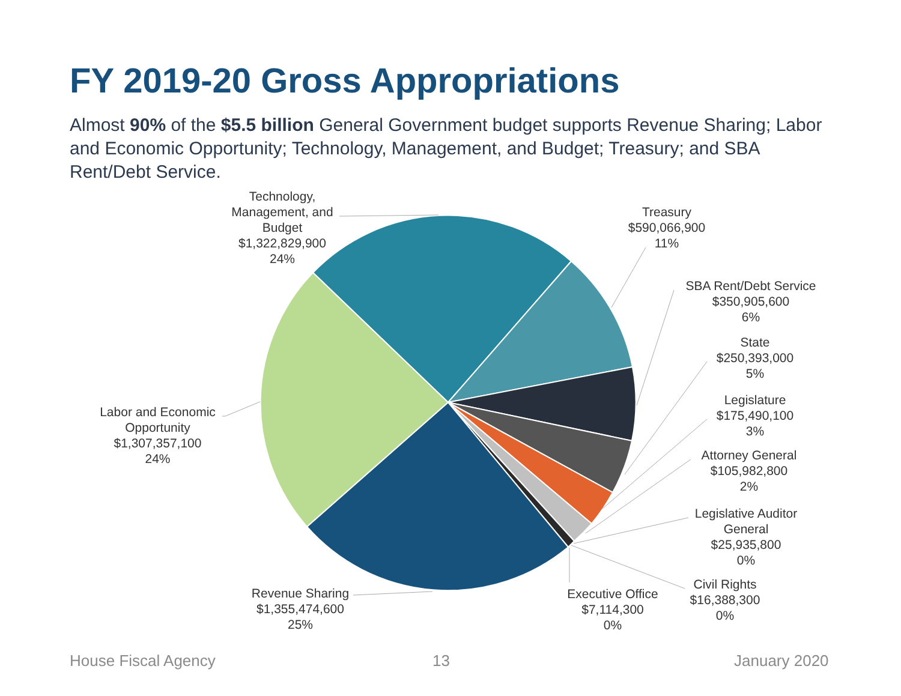FY 2019-20 Gross Appropriations
Almost 90% of the $5.5 billion General Government budget supports Revenue Sharing; Labor and Economic Opportunity; Technology, Management, and Budget; Treasury; and SBA Rent/Debt Service.
Technology,
Management, and
Budget
$1,322,829,900
24%
Treasury
$590,066,900
11%
SBA Rent/Debt Service
$350,905,600
6%
State
$250,393,000
5%
Legislature
$175,490,100
3%
Attorney General
$105,982,800
2%
Legislative Auditor
General
$25,935,800
0%
Civil Rights
$16,388,300
0%
Executive Office
$7,114,300
0%
Labor and Economic
Opportunity
$1,307,357,100
24%
Revenue Sharing
$1,355,474,600
25%
House Fiscal Agency 13 January 2020